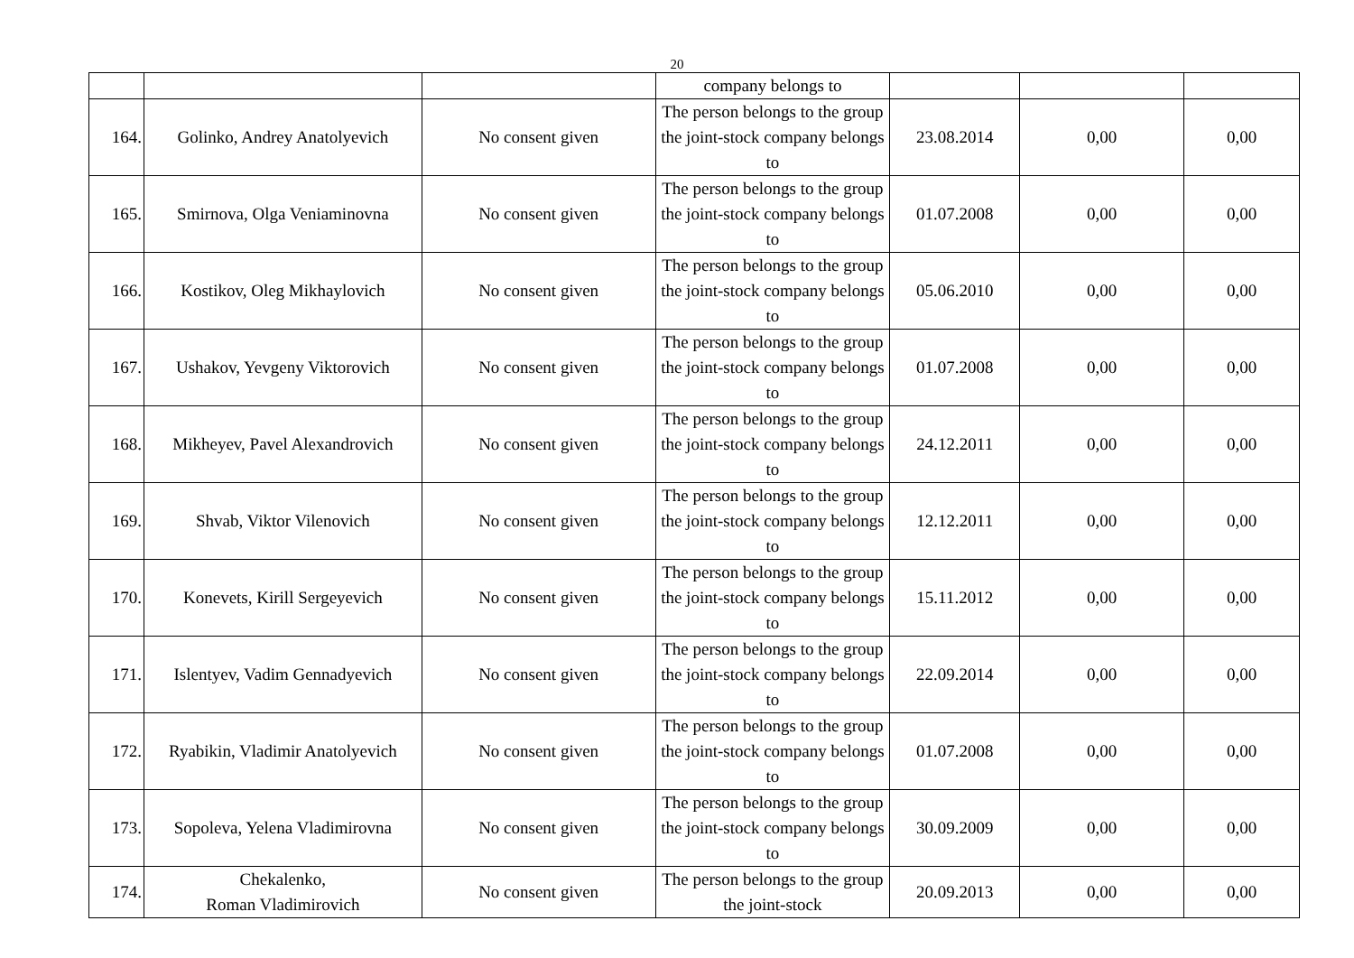20
| | | | company belongs to | | | |
| 164. | Golinko, Andrey Anatolyevich | No consent given | The person belongs to the group the joint-stock company belongs to | 23.08.2014 | 0,00 | 0,00 |
| 165. | Smirnova, Olga Veniaminovna | No consent given | The person belongs to the group the joint-stock company belongs to | 01.07.2008 | 0,00 | 0,00 |
| 166. | Kostikov, Oleg Mikhaylovich | No consent given | The person belongs to the group the joint-stock company belongs to | 05.06.2010 | 0,00 | 0,00 |
| 167. | Ushakov, Yevgeny Viktorovich | No consent given | The person belongs to the group the joint-stock company belongs to | 01.07.2008 | 0,00 | 0,00 |
| 168. | Mikheyev, Pavel Alexandrovich | No consent given | The person belongs to the group the joint-stock company belongs to | 24.12.2011 | 0,00 | 0,00 |
| 169. | Shvab, Viktor Vilenovich | No consent given | The person belongs to the group the joint-stock company belongs to | 12.12.2011 | 0,00 | 0,00 |
| 170. | Konevets, Kirill Sergeyevich | No consent given | The person belongs to the group the joint-stock company belongs to | 15.11.2012 | 0,00 | 0,00 |
| 171. | Islentyev, Vadim Gennadyevich | No consent given | The person belongs to the group the joint-stock company belongs to | 22.09.2014 | 0,00 | 0,00 |
| 172. | Ryabikin, Vladimir Anatolyevich | No consent given | The person belongs to the group the joint-stock company belongs to | 01.07.2008 | 0,00 | 0,00 |
| 173. | Sopoleva, Yelena Vladimirovna | No consent given | The person belongs to the group the joint-stock company belongs to | 30.09.2009 | 0,00 | 0,00 |
| 174. | Chekalenko, Roman Vladimirovich | No consent given | The person belongs to the group the joint-stock | 20.09.2013 | 0,00 | 0,00 |